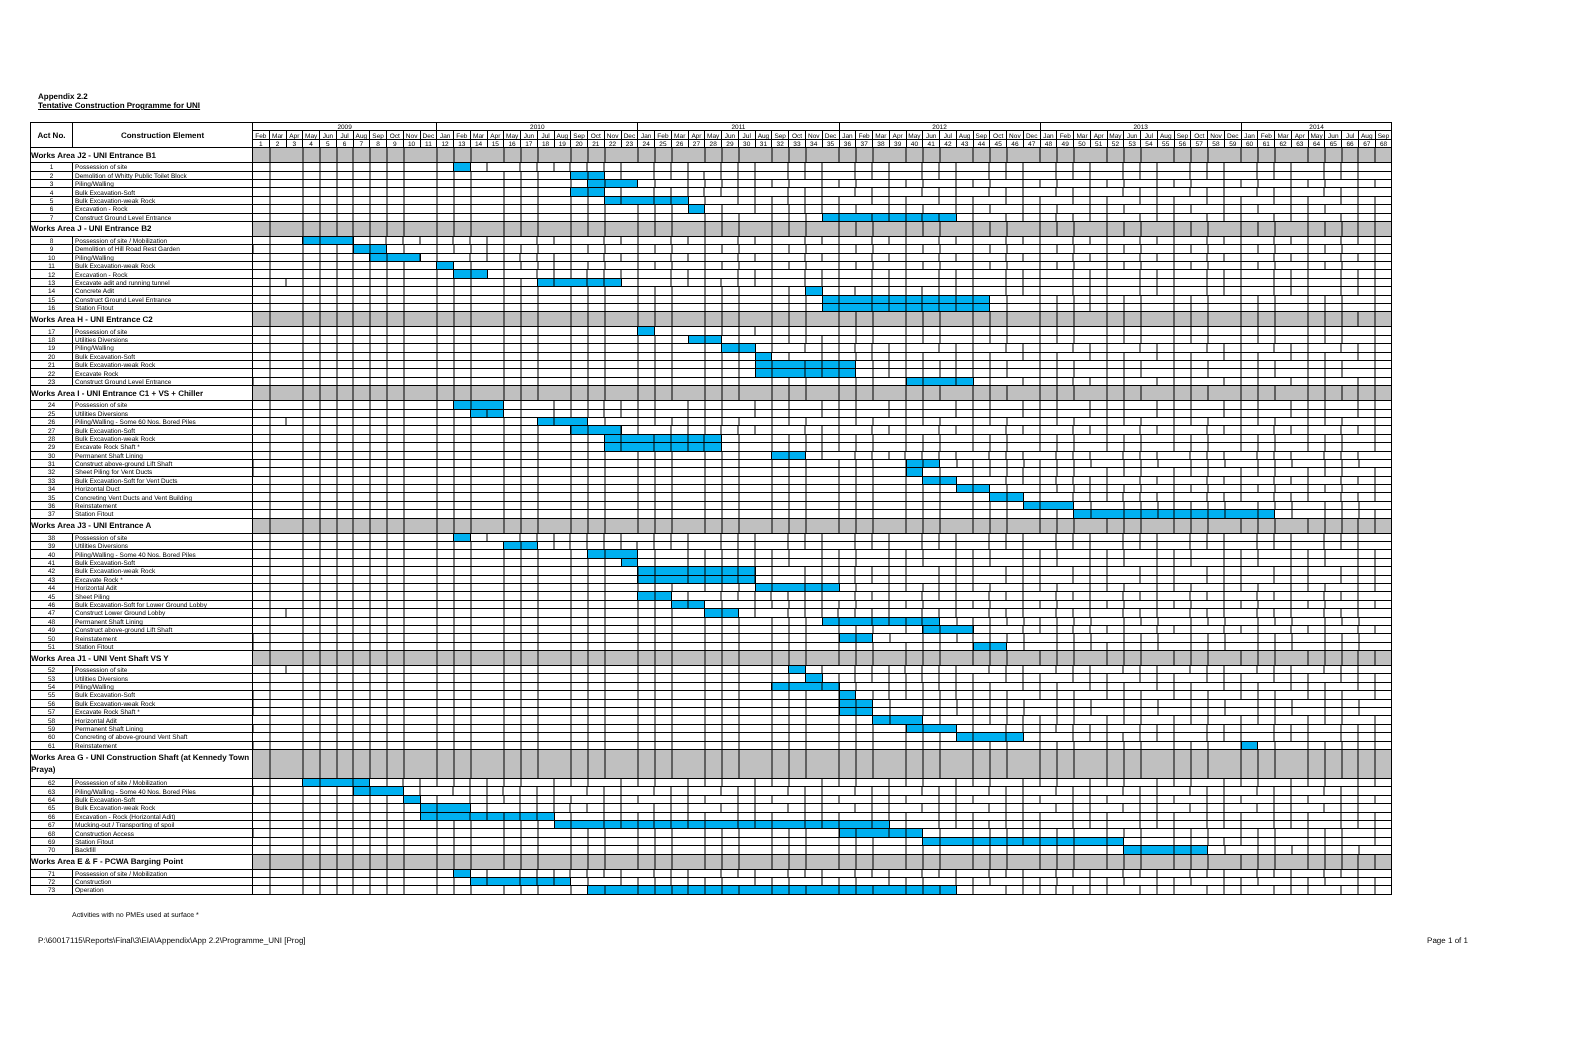Appendix 2.2
Tentative Construction Programme for UNI
| Act No. | Construction Element | 2009 | | | | | | | | | | | 2010 | | | | | | | | | | | | 2011 | | | | | | | | | | | | 2012 | | | | | | | | | | | | 2013 | | | | | | | | | | | | 2014 | | | | | | | | |
| --- | --- | --- | --- | --- | --- | --- | --- | --- | --- | --- | --- | --- | --- | --- | --- | --- | --- | --- | --- | --- | --- | --- | --- | --- | --- | --- | --- | --- | --- | --- | --- | --- | --- | --- | --- | --- | --- | --- | --- | --- | --- | --- | --- | --- | --- | --- | --- | --- | --- | --- | --- | --- | --- | --- | --- | --- | --- | --- | --- | --- | --- | --- | --- | --- | --- | --- | --- | --- | --- |
| | | Feb | Mar | Apr | May | Jun | Jul | Aug | Sep | Oct | Nov | Dec | Jan | Feb | Mar | Apr | May | Jun | Jul | Aug | Sep | Oct | Nov | Dec | Jan | Feb | Mar | Apr | May | Jun | Jul | Aug | Sep | Oct | Nov | Dec | Jan | Feb | Mar | Apr | May | Jun | Jul | Aug | Sep | Oct | Nov | Dec | Jan | Feb | Mar | Apr | May | Jun | Jul | Aug | Sep | Oct | Nov | Dec | Jan | Feb | Mar | Apr | May | Jun | Jul | Aug | Sep |
| | | 1 | 2 | 3 | 4 | 5 | 6 | 7 | 8 | 9 | 10 | 11 | 12 | 13 | 14 | 15 | 16 | 17 | 18 | 19 | 20 | 21 | 22 | 23 | 24 | 25 | 26 | 27 | 28 | 29 | 30 | 31 | 32 | 33 | 34 | 35 | 36 | 37 | 38 | 39 | 40 | 41 | 42 | 43 | 44 | 45 | 46 | 47 | 48 | 49 | 50 | 51 | 52 | 53 | 54 | 55 | 56 | 57 | 58 | 59 | 60 | 61 | 62 | 63 | 64 | 65 | 66 | 67 | 68 |
| Works Area J2 - UNI Entrance B1 | | | | | | | | | | | | | | | | | | | | | | | | | | | | | | | | | | | | | | | | | | | | | | | | | | | | | | | | | | | | | | | | | | | | | |
| 1 | Possession of site | | | | | | | | | | | | | | | | | | | | | | | | | | | | | | | | | | | | | | | | | | | | | | | | | | | | | | | | | | | | | | | | | | | | |
| 2 | Demolition of Whitty Public Toilet Block | | | | | | | | | | | | | | | | | | | | | | | | | | | | | | | | | | | | | | | | | | | | | | | | | | | | | | | | | | | | | | | | | | | | |
| 3 | Piling/Walling | | | | | | | | | | | | | | | | | | | | | | | | | | | | | | | | | | | | | | | | | | | | | | | | | | | | | | | | | | | | | | | | | | | | |
| 4 | Bulk Excavation-Soft | | | | | | | | | | | | | | | | | | | | | | | | | | | | | | | | | | | | | | | | | | | | | | | | | | | | | | | | | | | | | | | | | | | | |
| 5 | Bulk Excavation-weak Rock | | | | | | | | | | | | | | | | | | | | | | | | | | | | | | | | | | | | | | | | | | | | | | | | | | | | | | | | | | | | | | | | | | | | |
| 6 | Excavation - Rock | | | | | | | | | | | | | | | | | | | | | | | | | | | | | | | | | | | | | | | | | | | | | | | | | | | | | | | | | | | | | | | | | | | | |
| 7 | Construct Ground Level Entrance | | | | | | | | | | | | | | | | | | | | | | | | | | | | | | | | | | | | | | | | | | | | | | | | | | | | | | | | | | | | | | | | | | | | |
| Works Area J - UNI Entrance B2 | | | | | | | | | | | | | | | | | | | | | | | | | | | | | | | | | | | | | | | | | | | | | | | | | | | | | | | | | | | | | | | | | | | | | |
| 8 | Possession of site / Mobilization | | | | | | | | | | | | | | | | | | | | | | | | | | | | | | | | | | | | | | | | | | | | | | | | | | | | | | | | | | | | | | | | | | | | |
| 9 | Demolition of Hill Road Rest Garden | | | | | | | | | | | | | | | | | | | | | | | | | | | | | | | | | | | | | | | | | | | | | | | | | | | | | | | | | | | | | | | | | | | | |
| 10 | Piling/Walling | | | | | | | | | | | | | | | | | | | | | | | | | | | | | | | | | | | | | | | | | | | | | | | | | | | | | | | | | | | | | | | | | | | | |
| 11 | Bulk Excavation-weak Rock | | | | | | | | | | | | | | | | | | | | | | | | | | | | | | | | | | | | | | | | | | | | | | | | | | | | | | | | | | | | | | | | | | | | |
| 12 | Excavation - Rock | | | | | | | | | | | | | | | | | | | | | | | | | | | | | | | | | | | | | | | | | | | | | | | | | | | | | | | | | | | | | | | | | | | | |
| 13 | Excavate adit and running tunnel | | | | | | | | | | | | | | | | | | | | | | | | | | | | | | | | | | | | | | | | | | | | | | | | | | | | | | | | | | | | | | | | | | | | |
| 14 | Concrete Adit | | | | | | | | | | | | | | | | | | | | | | | | | | | | | | | | | | | | | | | | | | | | | | | | | | | | | | | | | | | | | | | | | | | | |
| 15 | Construct Ground Level Entrance | | | | | | | | | | | | | | | | | | | | | | | | | | | | | | | | | | | | | | | | | | | | | | | | | | | | | | | | | | | | | | | | | | | | |
| 16 | Station Fitout | | | | | | | | | | | | | | | | | | | | | | | | | | | | | | | | | | | | | | | | | | | | | | | | | | | | | | | | | | | | | | | | | | | | |
| Works Area H - UNI Entrance C2 | | | | | | | | | | | | | | | | | | | | | | | | | | | | | | | | | | | | | | | | | | | | | | | | | | | | | | | | | | | | | | | | | | | | | |
| 17 | Possession of site | | | | | | | | | | | | | | | | | | | | | | | | | | | | | | | | | | | | | | | | | | | | | | | | | | | | | | | | | | | | | | | | | | | | |
| 18 | Utilities Diversions | | | | | | | | | | | | | | | | | | | | | | | | | | | | | | | | | | | | | | | | | | | | | | | | | | | | | | | | | | | | | | | | | | | | |
| 19 | Piling/Walling | | | | | | | | | | | | | | | | | | | | | | | | | | | | | | | | | | | | | | | | | | | | | | | | | | | | | | | | | | | | | | | | | | | | |
| 20 | Bulk Excavation-Soft | | | | | | | | | | | | | | | | | | | | | | | | | | | | | | | | | | | | | | | | | | | | | | | | | | | | | | | | | | | | | | | | | | | | |
| 21 | Bulk Excavation-weak Rock | | | | | | | | | | | | | | | | | | | | | | | | | | | | | | | | | | | | | | | | | | | | | | | | | | | | | | | | | | | | | | | | | | | | |
| 22 | Excavate Rock | | | | | | | | | | | | | | | | | | | | | | | | | | | | | | | | | | | | | | | | | | | | | | | | | | | | | | | | | | | | | | | | | | | | |
| 23 | Construct Ground Level Entrance | | | | | | | | | | | | | | | | | | | | | | | | | | | | | | | | | | | | | | | | | | | | | | | | | | | | | | | | | | | | | | | | | | | | |
| Works Area I - UNI Entrance C1 + VS + Chiller | | | | | | | | | | | | | | | | | | | | | | | | | | | | | | | | | | | | | | | | | | | | | | | | | | | | | | | | | | | | | | | | | | | | | |
| 24 | Possession of site | | | | | | | | | | | | | | | | | | | | | | | | | | | | | | | | | | | | | | | | | | | | | | | | | | | | | | | | | | | | | | | | | | | | |
| 25 | Utilities Diversions | | | | | | | | | | | | | | | | | | | | | | | | | | | | | | | | | | | | | | | | | | | | | | | | | | | | | | | | | | | | | | | | | | | | |
| 26 | Piling/Walling - Some 60 Nos. Bored Piles | | | | | | | | | | | | | | | | | | | | | | | | | | | | | | | | | | | | | | | | | | | | | | | | | | | | | | | | | | | | | | | | | | | | |
| 27 | Bulk Excavation-Soft | | | | | | | | | | | | | | | | | | | | | | | | | | | | | | | | | | | | | | | | | | | | | | | | | | | | | | | | | | | | | | | | | | | | |
| 28 | Bulk Excavation-weak Rock | | | | | | | | | | | | | | | | | | | | | | | | | | | | | | | | | | | | | | | | | | | | | | | | | | | | | | | | | | | | | | | | | | | | |
| 29 | Excavate Rock Shaft * | | | | | | | | | | | | | | | | | | | | | | | | | | | | | | | | | | | | | | | | | | | | | | | | | | | | | | | | | | | | | | | | | | | | |
| 30 | Permanent Shaft Lining | | | | | | | | | | | | | | | | | | | | | | | | | | | | | | | | | | | | | | | | | | | | | | | | | | | | | | | | | | | | | | | | | | | | |
| 31 | Construct above-ground Lift Shaft | | | | | | | | | | | | | | | | | | | | | | | | | | | | | | | | | | | | | | | | | | | | | | | | | | | | | | | | | | | | | | | | | | | | |
| 32 | Sheet Piling for Vent Ducts | | | | | | | | | | | | | | | | | | | | | | | | | | | | | | | | | | | | | | | | | | | | | | | | | | | | | | | | | | | | | | | | | | | | |
| 33 | Bulk Excavation-Soft for Vent Ducts | | | | | | | | | | | | | | | | | | | | | | | | | | | | | | | | | | | | | | | | | | | | | | | | | | | | | | | | | | | | | | | | | | | | |
| 34 | Horizontal Duct | | | | | | | | | | | | | | | | | | | | | | | | | | | | | | | | | | | | | | | | | | | | | | | | | | | | | | | | | | | | | | | | | | | | |
| 35 | Concreting Vent Ducts and Vent Building | | | | | | | | | | | | | | | | | | | | | | | | | | | | | | | | | | | | | | | | | | | | | | | | | | | | | | | | | | | | | | | | | | | | |
| 36 | Reinstatement | | | | | | | | | | | | | | | | | | | | | | | | | | | | | | | | | | | | | | | | | | | | | | | | | | | | | | | | | | | | | | | | | | | | |
| 37 | Station Fitout | | | | | | | | | | | | | | | | | | | | | | | | | | | | | | | | | | | | | | | | | | | | | | | | | | | | | | | | | | | | | | | | | | | | |
| Works Area J3 - UNI Entrance A | | | | | | | | | | | | | | | | | | | | | | | | | | | | | | | | | | | | | | | | | | | | | | | | | | | | | | | | | | | | | | | | | | | | | |
| 38 | Possession of site | | | | | | | | | | | | | | | | | | | | | | | | | | | | | | | | | | | | | | | | | | | | | | | | | | | | | | | | | | | | | | | | | | | | |
| 39 | Utilities Diversions | | | | | | | | | | | | | | | | | | | | | | | | | | | | | | | | | | | | | | | | | | | | | | | | | | | | | | | | | | | | | | | | | | | | |
| 40 | Piling/Walling - Some 40 Nos. Bored Piles | | | | | | | | | | | | | | | | | | | | | | | | | | | | | | | | | | | | | | | | | | | | | | | | | | | | | | | | | | | | | | | | | | | | |
| 41 | Bulk Excavation-Soft | | | | | | | | | | | | | | | | | | | | | | | | | | | | | | | | | | | | | | | | | | | | | | | | | | | | | | | | | | | | | | | | | | | | |
| 42 | Bulk Excavation-weak Rock | | | | | | | | | | | | | | | | | | | | | | | | | | | | | | | | | | | | | | | | | | | | | | | | | | | | | | | | | | | | | | | | | | | | |
| 43 | Excavate Rock * | | | | | | | | | | | | | | | | | | | | | | | | | | | | | | | | | | | | | | | | | | | | | | | | | | | | | | | | | | | | | | | | | | | | |
| 44 | Horizontal Adit | | | | | | | | | | | | | | | | | | | | | | | | | | | | | | | | | | | | | | | | | | | | | | | | | | | | | | | | | | | | | | | | | | | | |
| 45 | Sheet Piling | | | | | | | | | | | | | | | | | | | | | | | | | | | | | | | | | | | | | | | | | | | | | | | | | | | | | | | | | | | | | | | | | | | | |
| 46 | Bulk Excavation-Soft for Lower Ground Lobby | | | | | | | | | | | | | | | | | | | | | | | | | | | | | | | | | | | | | | | | | | | | | | | | | | | | | | | | | | | | | | | | | | | | |
| 47 | Construct Lower Ground Lobby | | | | | | | | | | | | | | | | | | | | | | | | | | | | | | | | | | | | | | | | | | | | | | | | | | | | | | | | | | | | | | | | | | | | |
| 48 | Permanent Shaft Lining | | | | | | | | | | | | | | | | | | | | | | | | | | | | | | | | | | | | | | | | | | | | | | | | | | | | | | | | | | | | | | | | | | | | |
| 49 | Construct above-ground Lift Shaft | | | | | | | | | | | | | | | | | | | | | | | | | | | | | | | | | | | | | | | | | | | | | | | | | | | | | | | | | | | | | | | | | | | | |
| 50 | Reinstatement | | | | | | | | | | | | | | | | | | | | | | | | | | | | | | | | | | | | | | | | | | | | | | | | | | | | | | | | | | | | | | | | | | | | |
| 51 | Station Fitout | | | | | | | | | | | | | | | | | | | | | | | | | | | | | | | | | | | | | | | | | | | | | | | | | | | | | | | | | | | | | | | | | | | | |
| Works Area J1 - UNI Vent Shaft VS Y | | | | | | | | | | | | | | | | | | | | | | | | | | | | | | | | | | | | | | | | | | | | | | | | | | | | | | | | | | | | | | | | | | | | | |
| 52 | Possession of site | | | | | | | | | | | | | | | | | | | | | | | | | | | | | | | | | | | | | | | | | | | | | | | | | | | | | | | | | | | | | | | | | | | | |
| 53 | Utilities Diversions | | | | | | | | | | | | | | | | | | | | | | | | | | | | | | | | | | | | | | | | | | | | | | | | | | | | | | | | | | | | | | | | | | | | |
| 54 | Piling/Walling | | | | | | | | | | | | | | | | | | | | | | | | | | | | | | | | | | | | | | | | | | | | | | | | | | | | | | | | | | | | | | | | | | | | |
| 55 | Bulk Excavation-Soft | | | | | | | | | | | | | | | | | | | | | | | | | | | | | | | | | | | | | | | | | | | | | | | | | | | | | | | | | | | | | | | | | | | | |
| 56 | Bulk Excavation-weak Rock | | | | | | | | | | | | | | | | | | | | | | | | | | | | | | | | | | | | | | | | | | | | | | | | | | | | | | | | | | | | | | | | | | | | |
| 57 | Excavate Rock Shaft * | | | | | | | | | | | | | | | | | | | | | | | | | | | | | | | | | | | | | | | | | | | | | | | | | | | | | | | | | | | | | | | | | | | | |
| 58 | Horizontal Adit | | | | | | | | | | | | | | | | | | | | | | | | | | | | | | | | | | | | | | | | | | | | | | | | | | | | | | | | | | | | | | | | | | | | |
| 59 | Permanent Shaft Lining | | | | | | | | | | | | | | | | | | | | | | | | | | | | | | | | | | | | | | | | | | | | | | | | | | | | | | | | | | | | | | | | | | | | |
| 60 | Concreting of above-ground Vent Shaft | | | | | | | | | | | | | | | | | | | | | | | | | | | | | | | | | | | | | | | | | | | | | | | | | | | | | | | | | | | | | | | | | | | | |
| 61 | Reinstatement | | | | | | | | | | | | | | | | | | | | | | | | | | | | | | | | | | | | | | | | | | | | | | | | | | | | | | | | | | | | | | | | | | | | |
| Works Area G - UNI Construction Shaft (at Kennedy Town Praya) | | | | | | | | | | | | | | | | | | | | | | | | | | | | | | | | | | | | | | | | | | | | | | | | | | | | | | | | | | | | | | | | | | | | | |
| 62 | Possession of site / Mobilization | | | | | | | | | | | | | | | | | | | | | | | | | | | | | | | | | | | | | | | | | | | | | | | | | | | | | | | | | | | | | | | | | | | | |
| 63 | Piling/Walling - Some 40 Nos. Bored Piles | | | | | | | | | | | | | | | | | | | | | | | | | | | | | | | | | | | | | | | | | | | | | | | | | | | | | | | | | | | | | | | | | | | | |
| 64 | Bulk Excavation-Soft | | | | | | | | | | | | | | | | | | | | | | | | | | | | | | | | | | | | | | | | | | | | | | | | | | | | | | | | | | | | | | | | | | | | |
| 65 | Bulk Excavation-weak Rock | | | | | | | | | | | | | | | | | | | | | | | | | | | | | | | | | | | | | | | | | | | | | | | | | | | | | | | | | | | | | | | | | | | | |
| 66 | Excavation - Rock (Horizontal Adit) | | | | | | | | | | | | | | | | | | | | | | | | | | | | | | | | | | | | | | | | | | | | | | | | | | | | | | | | | | | | | | | | | | | | |
| 67 | Mucking-out / Transporting of spoil | | | | | | | | | | | | | | | | | | | | | | | | | | | | | | | | | | | | | | | | | | | | | | | | | | | | | | | | | | | | | | | | | | | | |
| 68 | Construction Access | | | | | | | | | | | | | | | | | | | | | | | | | | | | | | | | | | | | | | | | | | | | | | | | | | | | | | | | | | | | | | | | | | | | |
| 69 | Station Fitout | | | | | | | | | | | | | | | | | | | | | | | | | | | | | | | | | | | | | | | | | | | | | | | | | | | | | | | | | | | | | | | | | | | | |
| 70 | Backfill | | | | | | | | | | | | | | | | | | | | | | | | | | | | | | | | | | | | | | | | | | | | | | | | | | | | | | | | | | | | | | | | | | | | |
| Works Area E & F - PCWA Barging Point | | | | | | | | | | | | | | | | | | | | | | | | | | | | | | | | | | | | | | | | | | | | | | | | | | | | | | | | | | | | | | | | | | | | | |
| 71 | Possession of site / Mobilization | | | | | | | | | | | | | | | | | | | | | | | | | | | | | | | | | | | | | | | | | | | | | | | | | | | | | | | | | | | | | | | | | | | | |
| 72 | Construction | | | | | | | | | | | | | | | | | | | | | | | | | | | | | | | | | | | | | | | | | | | | | | | | | | | | | | | | | | | | | | | | | | | | |
| 73 | Operation | | | | | | | | | | | | | | | | | | | | | | | | | | | | | | | | | | | | | | | | | | | | | | | | | | | | | | | | | | | | | | | | | | | | |
Activities with no PMEs used at surface *
P:\60017115\Reports\Final\3\EIA\Appendix\App 2.2\Programme_UNI [Prog] Page 1 of 1